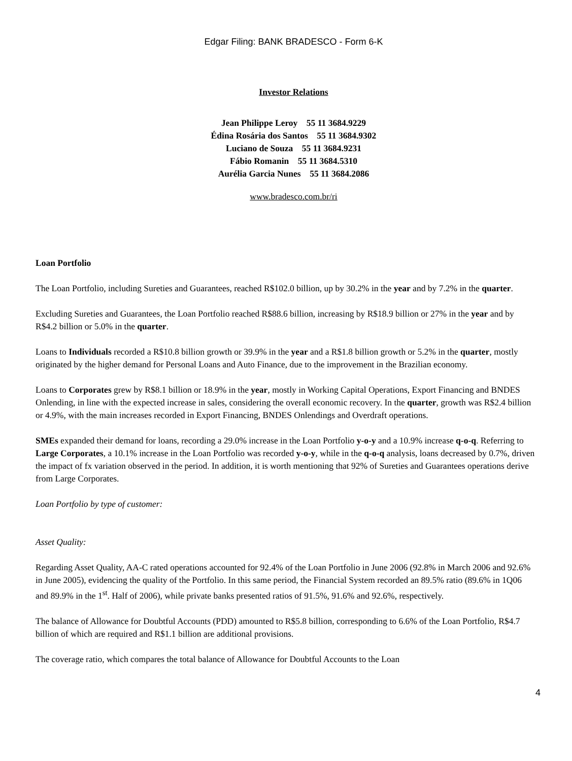Edgar Filing: BANK BRADESCO - Form 6-K
Investor Relations
Jean Philippe Leroy 55 11 3684.9229
Édina Rosária dos Santos 55 11 3684.9302
Luciano de Souza 55 11 3684.9231
Fábio Romanin 55 11 3684.5310
Aurélia Garcia Nunes 55 11 3684.2086
www.bradesco.com.br/ri
Loan Portfolio
The Loan Portfolio, including Sureties and Guarantees, reached R$102.0 billion, up by 30.2% in the year and by 7.2% in the quarter.
Excluding Sureties and Guarantees, the Loan Portfolio reached R$88.6 billion, increasing by R$18.9 billion or 27% in the year and by R$4.2 billion or 5.0% in the quarter.
Loans to Individuals recorded a R$10.8 billion growth or 39.9% in the year and a R$1.8 billion growth or 5.2% in the quarter, mostly originated by the higher demand for Personal Loans and Auto Finance, due to the improvement in the Brazilian economy.
Loans to Corporates grew by R$8.1 billion or 18.9% in the year, mostly in Working Capital Operations, Export Financing and BNDES Onlending, in line with the expected increase in sales, considering the overall economic recovery. In the quarter, growth was R$2.4 billion or 4.9%, with the main increases recorded in Export Financing, BNDES Onlendings and Overdraft operations.
SMEs expanded their demand for loans, recording a 29.0% increase in the Loan Portfolio y-o-y and a 10.9% increase q-o-q. Referring to Large Corporates, a 10.1% increase in the Loan Portfolio was recorded y-o-y, while in the q-o-q analysis, loans decreased by 0.7%, driven the impact of fx variation observed in the period. In addition, it is worth mentioning that 92% of Sureties and Guarantees operations derive from Large Corporates.
Loan Portfolio by type of customer:
Asset Quality:
Regarding Asset Quality, AA-C rated operations accounted for 92.4% of the Loan Portfolio in June 2006 (92.8% in March 2006 and 92.6% in June 2005), evidencing the quality of the Portfolio. In this same period, the Financial System recorded an 89.5% ratio (89.6% in 1Q06 and 89.9% in the 1<sup>st</sup>. Half of 2006), while private banks presented ratios of 91.5%, 91.6% and 92.6%, respectively.
The balance of Allowance for Doubtful Accounts (PDD) amounted to R$5.8 billion, corresponding to 6.6% of the Loan Portfolio, R$4.7 billion of which are required and R$1.1 billion are additional provisions.
The coverage ratio, which compares the total balance of Allowance for Doubtful Accounts to the Loan
4